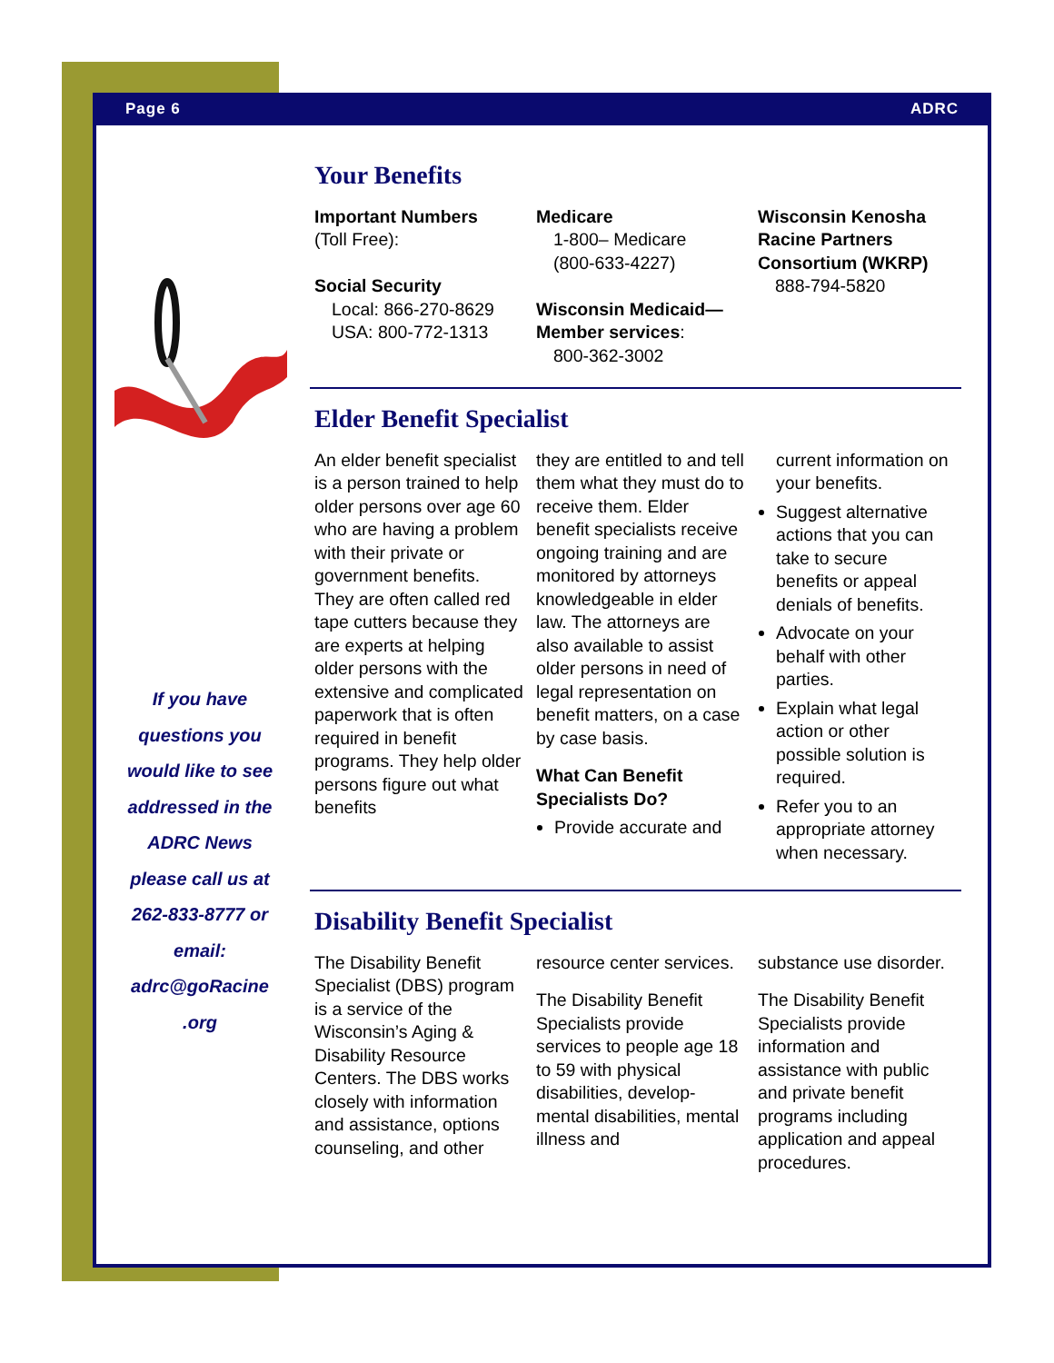Page 6 ADRC
If you have questions you would like to see addressed in the ADRC News please call us at 262-833-8777 or email: adrc@goRacine .org
Your Benefits
Important Numbers
(Toll Free):
Social Security
Local: 866-270-8629
USA: 800-772-1313
Medicare
1-800– Medicare
(800-633-4227)
Wisconsin Medicaid—Member services:
800-362-3002
Wisconsin Kenosha Racine Partners Consortium (WKRP)
888-794-5820
Elder Benefit Specialist
An elder benefit specialist is a person trained to help older persons over age 60 who are having a problem with their private or government benefits. They are often called red tape cutters because they are experts at helping older persons with the extensive and complicated paperwork that is often required in benefit programs. They help older persons figure out what benefits
they are entitled to and tell them what they must do to receive them. Elder benefit specialists receive ongoing training and are monitored by attorneys knowledgeable in elder law. The attorneys are also available to assist older persons in need of legal representation on benefit matters, on a case by case basis.
What Can Benefit Specialists Do?
Provide accurate and
current information on your benefits.
Suggest alternative actions that you can take to secure benefits or appeal denials of benefits.
Advocate on your behalf with other parties.
Explain what legal action or other possible solution is required.
Refer you to an appropriate attorney when necessary.
Disability Benefit Specialist
The Disability Benefit Specialist (DBS) program is a service of the Wisconsin’s Aging & Disability Resource Centers. The DBS works closely with information and assistance, options counseling, and other
resource center services.
The Disability Benefit Specialists provide services to people age 18 to 59 with physical disabilities, develop-mental disabilities, mental illness and
substance use disorder.
The Disability Benefit Specialists provide information and assistance with public and private benefit programs including application and appeal procedures.